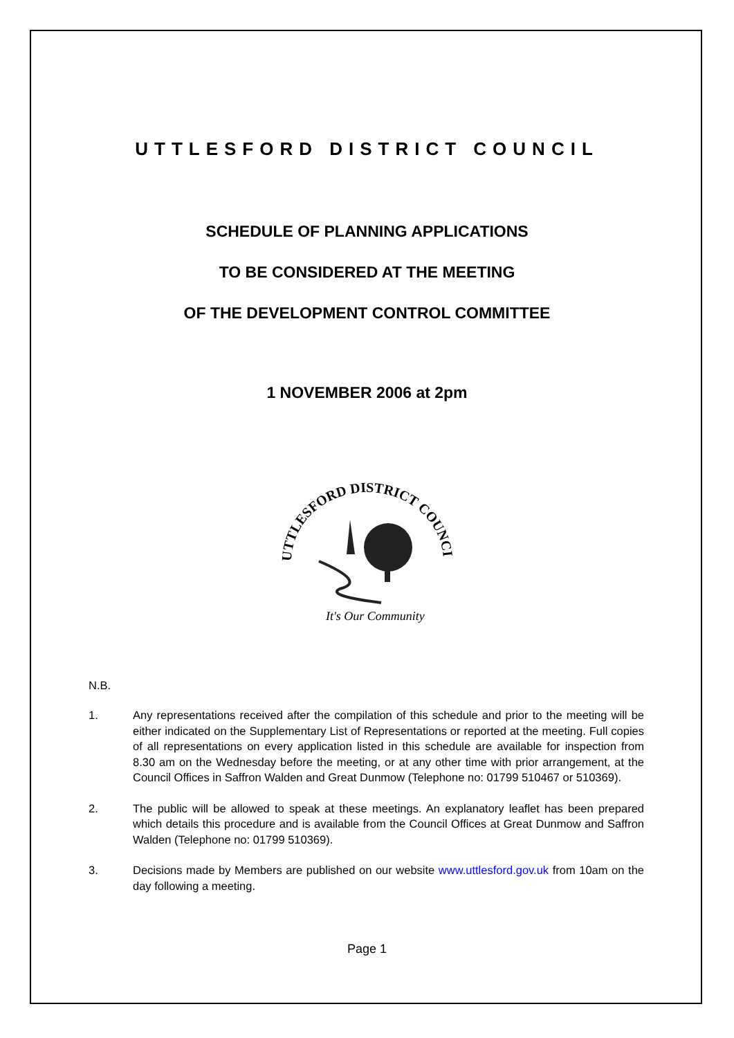UTTLESFORD DISTRICT COUNCIL
SCHEDULE OF PLANNING APPLICATIONS
TO BE CONSIDERED AT THE MEETING
OF THE DEVELOPMENT CONTROL COMMITTEE
1 NOVEMBER 2006 at 2pm
UTTLESFORD DISTRICT COUNCIL
It's Our Community
N.B.
1. Any representations received after the compilation of this schedule and prior to the meeting will be either indicated on the Supplementary List of Representations or reported at the meeting. Full copies of all representations on every application listed in this schedule are available for inspection from 8.30 am on the Wednesday before the meeting, or at any other time with prior arrangement, at the Council Offices in Saffron Walden and Great Dunmow (Telephone no: 01799 510467 or 510369).
2. The public will be allowed to speak at these meetings. An explanatory leaflet has been prepared which details this procedure and is available from the Council Offices at Great Dunmow and Saffron Walden (Telephone no: 01799 510369).
3. Decisions made by Members are published on our website www.uttlesford.gov.uk from 10am on the day following a meeting.
Page 1